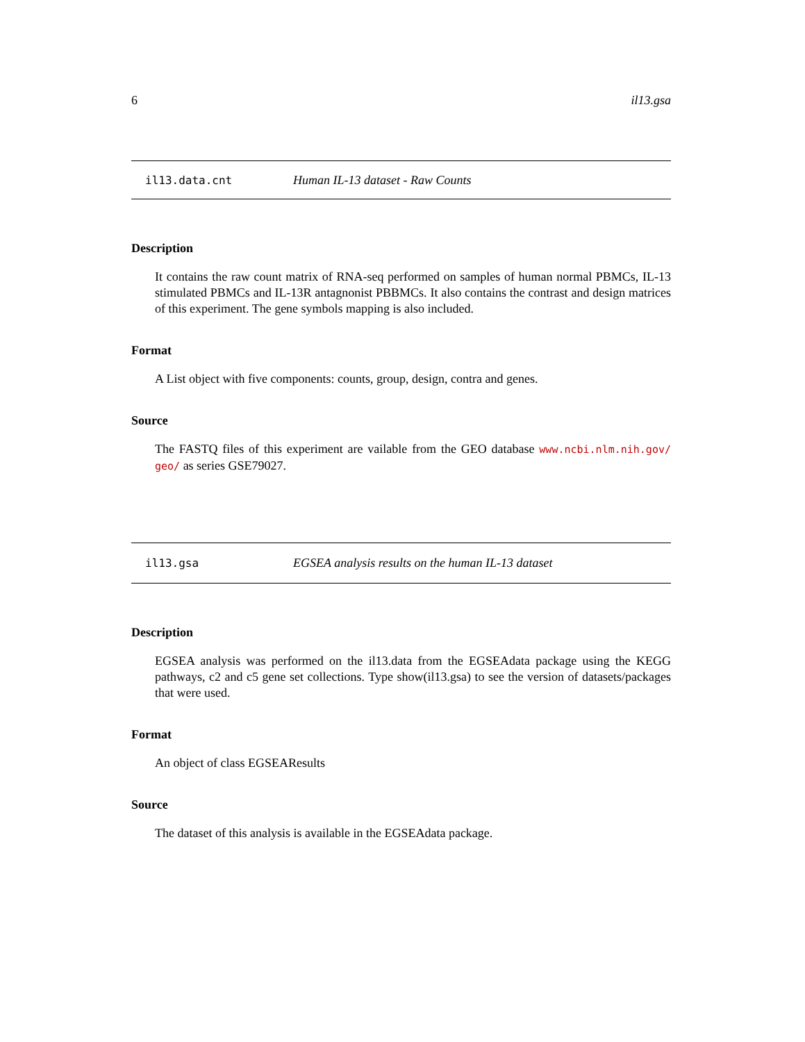6 il13.gsa
il13.data.cnt Human IL-13 dataset - Raw Counts
Description
It contains the raw count matrix of RNA-seq performed on samples of human normal PBMCs, IL-13 stimulated PBMCs and IL-13R antagnonist PBBMCs. It also contains the contrast and design matrices of this experiment. The gene symbols mapping is also included.
Format
A List object with five components: counts, group, design, contra and genes.
Source
The FASTQ files of this experiment are vailable from the GEO database www.ncbi.nlm.nih.gov/ geo/ as series GSE79027.
il13.gsa EGSEA analysis results on the human IL-13 dataset
Description
EGSEA analysis was performed on the il13.data from the EGSEAdata package using the KEGG pathways, c2 and c5 gene set collections. Type show(il13.gsa) to see the version of datasets/packages that were used.
Format
An object of class EGSEAResults
Source
The dataset of this analysis is available in the EGSEAdata package.